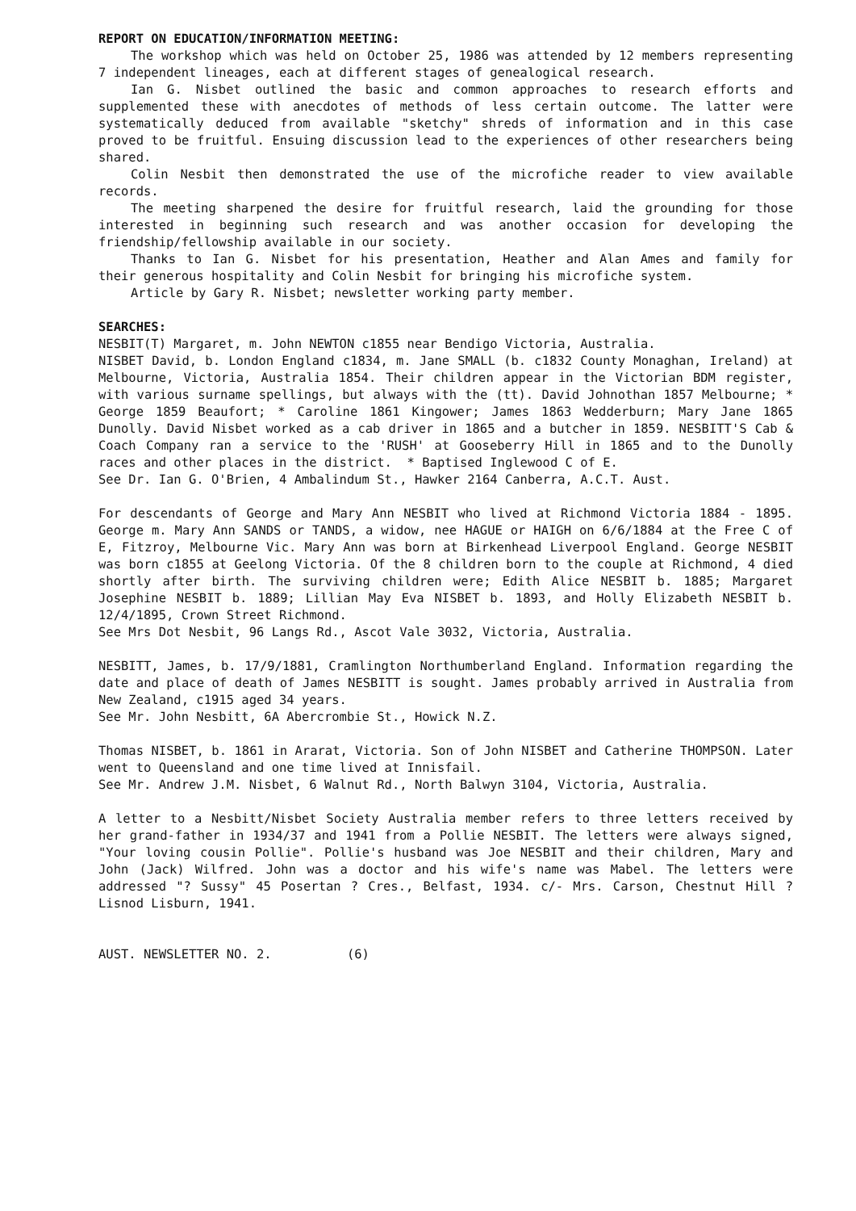REPORT ON EDUCATION/INFORMATION MEETING:
The workshop which was held on October 25, 1986 was attended by 12 members representing 7 independent lineages, each at different stages of genealogical research.
Ian G. Nisbet outlined the basic and common approaches to research efforts and supplemented these with anecdotes of methods of less certain outcome. The latter were systematically deduced from available "sketchy" shreds of information and in this case proved to be fruitful. Ensuing discussion lead to the experiences of other researchers being shared.
Colin Nesbit then demonstrated the use of the microfiche reader to view available records.
The meeting sharpened the desire for fruitful research, laid the grounding for those interested in beginning such research and was another occasion for developing the friendship/fellowship available in our society.
Thanks to Ian G. Nisbet for his presentation, Heather and Alan Ames and family for their generous hospitality and Colin Nesbit for bringing his microfiche system.
Article by Gary R. Nisbet; newsletter working party member.
SEARCHES:
NESBIT(T) Margaret, m. John NEWTON c1855 near Bendigo Victoria, Australia.
NISBET David, b. London England c1834, m. Jane SMALL (b. c1832 County Monaghan, Ireland) at Melbourne, Victoria, Australia 1854. Their children appear in the Victorian BDM register, with various surname spellings, but always with the (tt). David Johnothan 1857 Melbourne; * George 1859 Beaufort; * Caroline 1861 Kingower; James 1863 Wedderburn; Mary Jane 1865 Dunolly. David Nisbet worked as a cab driver in 1865 and a butcher in 1859. NESBITT'S Cab & Coach Company ran a service to the 'RUSH' at Gooseberry Hill in 1865 and to the Dunolly races and other places in the district. * Baptised Inglewood C of E.
See Dr. Ian G. O'Brien, 4 Ambalindum St., Hawker 2164 Canberra, A.C.T. Aust.
For descendants of George and Mary Ann NESBIT who lived at Richmond Victoria 1884 - 1895. George m. Mary Ann SANDS or TANDS, a widow, nee HAGUE or HAIGH on 6/6/1884 at the Free C of E, Fitzroy, Melbourne Vic. Mary Ann was born at Birkenhead Liverpool England. George NESBIT was born c1855 at Geelong Victoria. Of the 8 children born to the couple at Richmond, 4 died shortly after birth. The surviving children were; Edith Alice NESBIT b. 1885; Margaret Josephine NESBIT b. 1889; Lillian May Eva NISBET b. 1893, and Holly Elizabeth NESBIT b. 12/4/1895, Crown Street Richmond.
See Mrs Dot Nesbit, 96 Langs Rd., Ascot Vale 3032, Victoria, Australia.
NESBITT, James, b. 17/9/1881, Cramlington Northumberland England. Information regarding the date and place of death of James NESBITT is sought. James probably arrived in Australia from New Zealand, c1915 aged 34 years.
See Mr. John Nesbitt, 6A Abercrombie St., Howick N.Z.
Thomas NISBET, b. 1861 in Ararat, Victoria. Son of John NISBET and Catherine THOMPSON. Later went to Queensland and one time lived at Innisfail.
See Mr. Andrew J.M. Nisbet, 6 Walnut Rd., North Balwyn 3104, Victoria, Australia.
A letter to a Nesbitt/Nisbet Society Australia member refers to three letters received by her grand-father in 1934/37 and 1941 from a Pollie NESBIT. The letters were always signed, "Your loving cousin Pollie". Pollie's husband was Joe NESBIT and their children, Mary and John (Jack) Wilfred. John was a doctor and his wife's name was Mabel. The letters were addressed "? Sussy" 45 Posertan ? Cres., Belfast, 1934. c/- Mrs. Carson, Chestnut Hill ? Lisnod Lisburn, 1941.
AUST. NEWSLETTER NO. 2. (6)